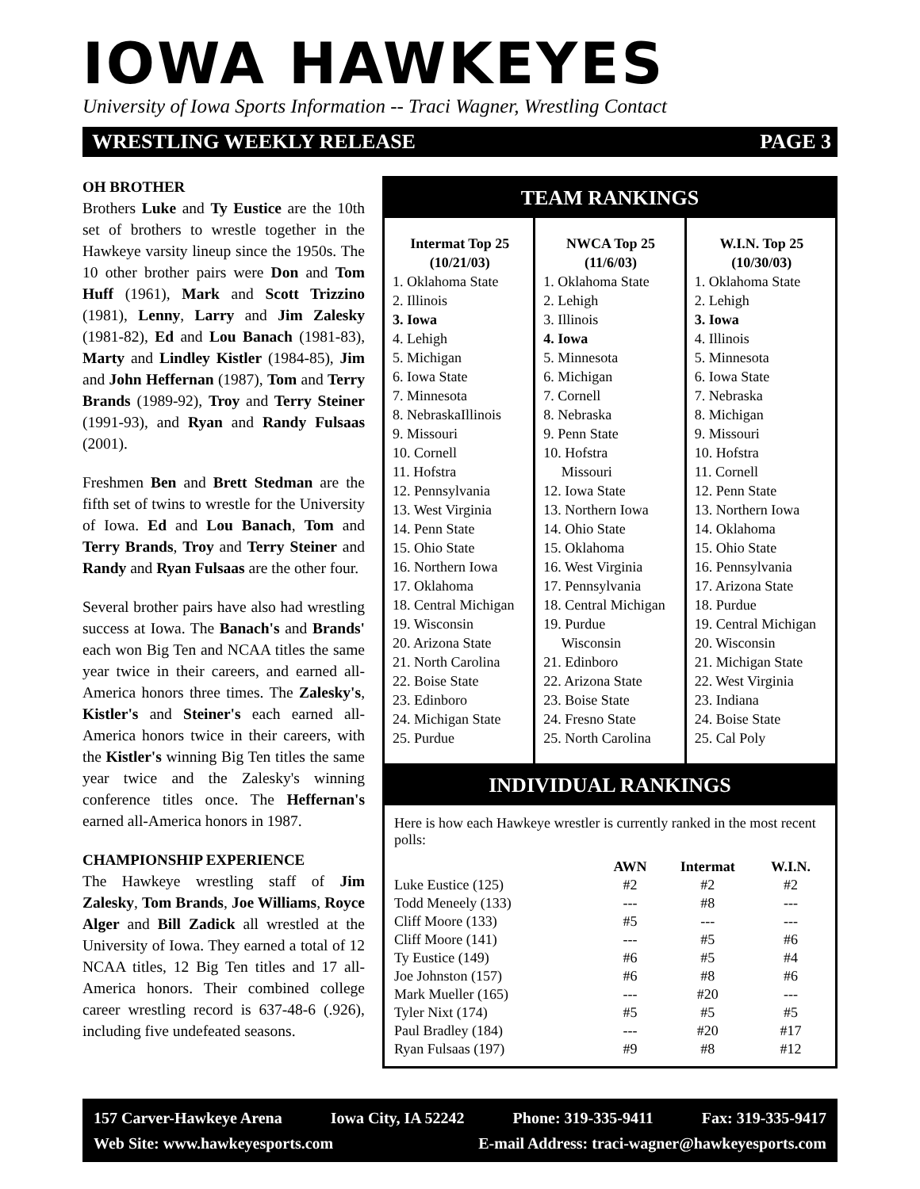IOWA HAWKEYES
University of Iowa Sports Information -- Traci Wagner, Wrestling Contact
WRESTLING WEEKLY RELEASE PAGE 3
OH BROTHER
Brothers Luke and Ty Eustice are the 10th set of brothers to wrestle together in the Hawkeye varsity lineup since the 1950s. The 10 other brother pairs were Don and Tom Huff (1961), Mark and Scott Trizzino (1981), Lenny, Larry and Jim Zalesky (1981-82), Ed and Lou Banach (1981-83), Marty and Lindley Kistler (1984-85), Jim and John Heffernan (1987), Tom and Terry Brands (1989-92), Troy and Terry Steiner (1991-93), and Ryan and Randy Fulsaas (2001).
Freshmen Ben and Brett Stedman are the fifth set of twins to wrestle for the University of Iowa. Ed and Lou Banach, Tom and Terry Brands, Troy and Terry Steiner and Randy and Ryan Fulsaas are the other four.
Several brother pairs have also had wrestling success at Iowa. The Banach's and Brands' each won Big Ten and NCAA titles the same year twice in their careers, and earned all-America honors three times. The Zalesky's, Kistler's and Steiner's each earned all-America honors twice in their careers, with the Kistler's winning Big Ten titles the same year twice and the Zalesky's winning conference titles once. The Heffernan's earned all-America honors in 1987.
CHAMPIONSHIP EXPERIENCE
The Hawkeye wrestling staff of Jim Zalesky, Tom Brands, Joe Williams, Royce Alger and Bill Zadick all wrestled at the University of Iowa. They earned a total of 12 NCAA titles, 12 Big Ten titles and 17 all-America honors. Their combined college career wrestling record is 637-48-6 (.926), including five undefeated seasons.
TEAM RANKINGS
Intermat Top 25
(10/21/03)
1. Oklahoma State
2. Illinois
3. Iowa
4. Lehigh
5. Michigan
6. Iowa State
7. Minnesota
8. NebraskaIllinois
9. Missouri
10. Cornell
11. Hofstra
12. Pennsylvania
13. West Virginia
14. Penn State
15. Ohio State
16. Northern Iowa
17. Oklahoma
18. Central Michigan
19. Wisconsin
20. Arizona State
21. North Carolina
22. Boise State
23. Edinboro
24. Michigan State
25. Purdue
NWCA Top 25
(11/6/03)
1. Oklahoma State
2. Lehigh
3. Illinois
4. Iowa
5. Minnesota
6. Michigan
7. Cornell
8. Nebraska
9. Penn State
10. Hofstra
Missouri
12. Iowa State
13. Northern Iowa
14. Ohio State
15. Oklahoma
16. West Virginia
17. Pennsylvania
18. Central Michigan
19. Purdue
Wisconsin
21. Edinboro
22. Arizona State
23. Boise State
24. Fresno State
25. North Carolina
W.I.N. Top 25
(10/30/03)
1. Oklahoma State
2. Lehigh
3. Iowa
4. Illinois
5. Minnesota
6. Iowa State
7. Nebraska
8. Michigan
9. Missouri
10. Hofstra
11. Cornell
12. Penn State
13. Northern Iowa
14. Oklahoma
15. Ohio State
16. Pennsylvania
17. Arizona State
18. Purdue
19. Central Michigan
20. Wisconsin
21. Michigan State
22. West Virginia
23. Indiana
24. Boise State
25. Cal Poly
INDIVIDUAL RANKINGS
Here is how each Hawkeye wrestler is currently ranked in the most recent polls:
| | AWN | Intermat | W.I.N. |
| --- | --- | --- | --- |
| Luke Eustice (125) | #2 | #2 | #2 |
| Todd Meneely (133) | --- | #8 | --- |
| Cliff Moore (133) | #5 | --- | --- |
| Cliff Moore (141) | --- | #5 | #6 |
| Ty Eustice (149) | #6 | #5 | #4 |
| Joe Johnston (157) | #6 | #8 | #6 |
| Mark Mueller (165) | --- | #20 | --- |
| Tyler Nixt (174) | #5 | #5 | #5 |
| Paul Bradley (184) | --- | #20 | #17 |
| Ryan Fulsaas (197) | #9 | #8 | #12 |
157 Carver-Hawkeye Arena Iowa City, IA 52242 Phone: 319-335-9411 Fax: 319-335-9417
Web Site: www.hawkeyesports.com E-mail Address: traci-wagner@hawkeyesports.com